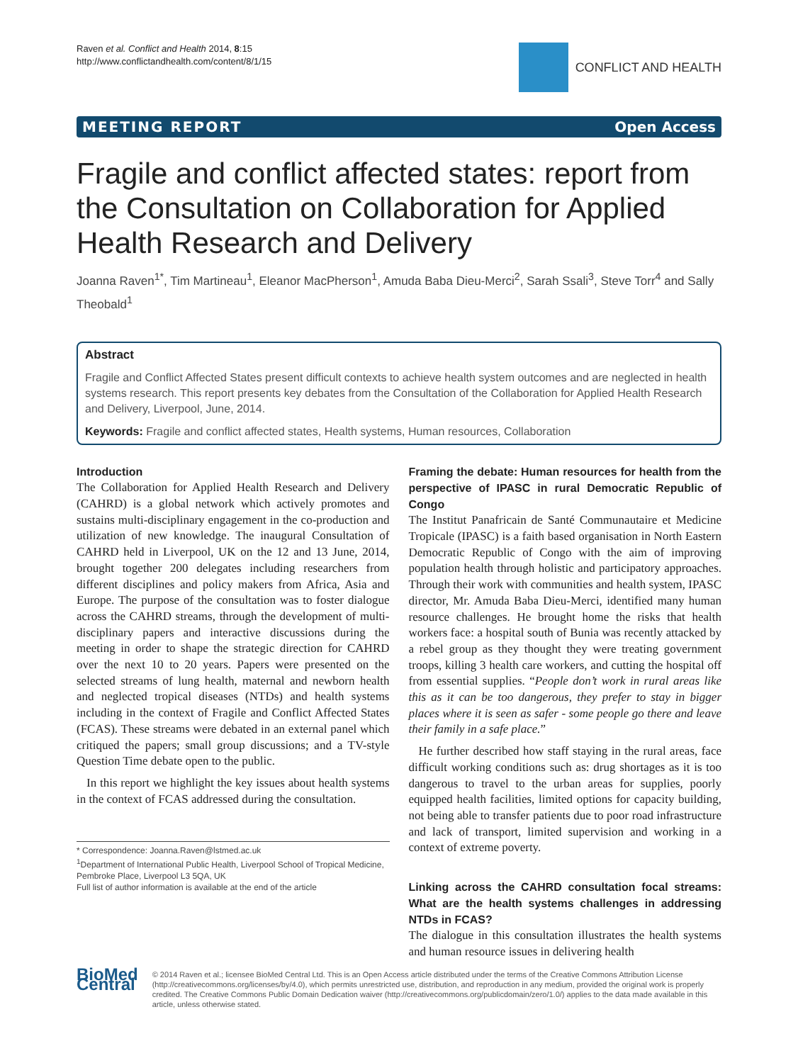Raven et al. Conflict and Health 2014, 8:15
http://www.conflictandhealth.com/content/8/1/15
CONFLICT AND HEALTH
MEETING REPORT Open Access
Fragile and conflict affected states: report from the Consultation on Collaboration for Applied Health Research and Delivery
Joanna Raven<sup>1*</sup>, Tim Martineau<sup>1</sup>, Eleanor MacPherson<sup>1</sup>, Amuda Baba Dieu-Merci<sup>2</sup>, Sarah Ssali<sup>3</sup>, Steve Torr<sup>4</sup> and Sally Theobald<sup>1</sup>
Abstract
Fragile and Conflict Affected States present difficult contexts to achieve health system outcomes and are neglected in health systems research. This report presents key debates from the Consultation of the Collaboration for Applied Health Research and Delivery, Liverpool, June, 2014.
Keywords: Fragile and conflict affected states, Health systems, Human resources, Collaboration
Introduction
The Collaboration for Applied Health Research and Delivery (CAHRD) is a global network which actively promotes and sustains multi-disciplinary engagement in the co-production and utilization of new knowledge. The inaugural Consultation of CAHRD held in Liverpool, UK on the 12 and 13 June, 2014, brought together 200 delegates including researchers from different disciplines and policy makers from Africa, Asia and Europe. The purpose of the consultation was to foster dialogue across the CAHRD streams, through the development of multi-disciplinary papers and interactive discussions during the meeting in order to shape the strategic direction for CAHRD over the next 10 to 20 years. Papers were presented on the selected streams of lung health, maternal and newborn health and neglected tropical diseases (NTDs) and health systems including in the context of Fragile and Conflict Affected States (FCAS). These streams were debated in an external panel which critiqued the papers; small group discussions; and a TV-style Question Time debate open to the public.
In this report we highlight the key issues about health systems in the context of FCAS addressed during the consultation.
* Correspondence: Joanna.Raven@lstmed.ac.uk
<sup>1</sup> Department of International Public Health, Liverpool School of Tropical Medicine, Pembroke Place, Liverpool L3 5QA, UK
Full list of author information is available at the end of the article
Framing the debate: Human resources for health from the perspective of IPASC in rural Democratic Republic of Congo
The Institut Panafricain de Santé Communautaire et Medicine Tropicale (IPASC) is a faith based organisation in North Eastern Democratic Republic of Congo with the aim of improving population health through holistic and participatory approaches. Through their work with communities and health system, IPASC director, Mr. Amuda Baba Dieu-Merci, identified many human resource challenges. He brought home the risks that health workers face: a hospital south of Bunia was recently attacked by a rebel group as they thought they were treating government troops, killing 3 health care workers, and cutting the hospital off from essential supplies. “People don’t work in rural areas like this as it can be too dangerous, they prefer to stay in bigger places where it is seen as safer - some people go there and leave their family in a safe place.”
He further described how staff staying in the rural areas, face difficult working conditions such as: drug shortages as it is too dangerous to travel to the urban areas for supplies, poorly equipped health facilities, limited options for capacity building, not being able to transfer patients due to poor road infrastructure and lack of transport, limited supervision and working in a context of extreme poverty.
Linking across the CAHRD consultation focal streams: What are the health systems challenges in addressing NTDs in FCAS?
The dialogue in this consultation illustrates the health systems and human resource issues in delivering health
BioMed Central
© 2014 Raven et al.; licensee BioMed Central Ltd. This is an Open Access article distributed under the terms of the Creative Commons Attribution License (http://creativecommons.org/licenses/by/4.0), which permits unrestricted use, distribution, and reproduction in any medium, provided the original work is properly credited. The Creative Commons Public Domain Dedication waiver (http://creativecommons.org/publicdomain/zero/1.0/) applies to the data made available in this article, unless otherwise stated.